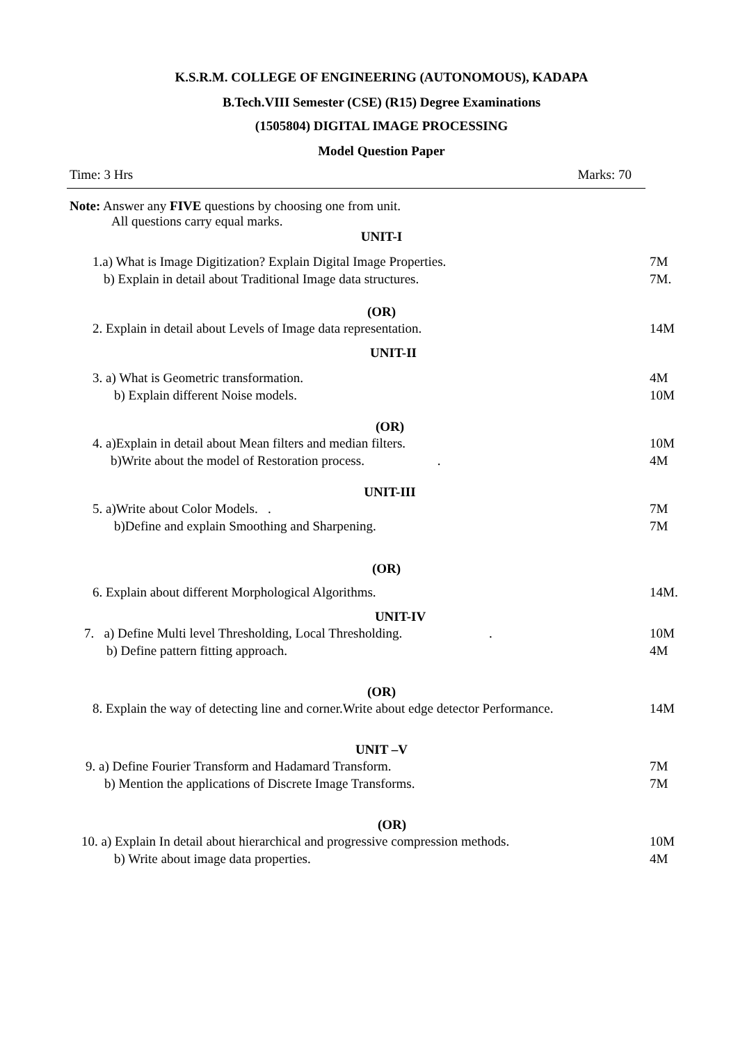K.S.R.M. COLLEGE OF ENGINEERING (AUTONOMOUS), KADAPA
B.Tech.VIII Semester (CSE) (R15) Degree Examinations
(1505804) DIGITAL IMAGE PROCESSING
Model Question Paper
Time: 3 Hrs Marks: 70
Note: Answer any FIVE questions by choosing one from unit.
All questions carry equal marks.
UNIT-I
1.a) What is Image Digitization? Explain Digital Image Properties. 7M
b) Explain in detail about Traditional Image data structures. 7M.
(OR)
2. Explain in detail about Levels of Image data representation. 14M
UNIT-II
3. a) What is Geometric transformation. 4M
b) Explain different Noise models. 10M
(OR)
4. a)Explain in detail about Mean filters and median filters. 10M
b)Write about the model of Restoration process. . 4M
UNIT-III
5. a)Write about Color Models. . 7M
b)Define and explain Smoothing and Sharpening. 7M
(OR)
6. Explain about different Morphological Algorithms. 14M.
UNIT-IV
7. a) Define Multi level Thresholding, Local Thresholding. . 10M
b) Define pattern fitting approach. 4M
(OR)
8. Explain the way of detecting line and corner.Write about edge detector Performance. 14M
UNIT –V
9. a) Define Fourier Transform and Hadamard Transform. 7M
b) Mention the applications of Discrete Image Transforms. 7M
(OR)
10. a) Explain In detail about hierarchical and progressive compression methods. 10M
b) Write about image data properties. 4M